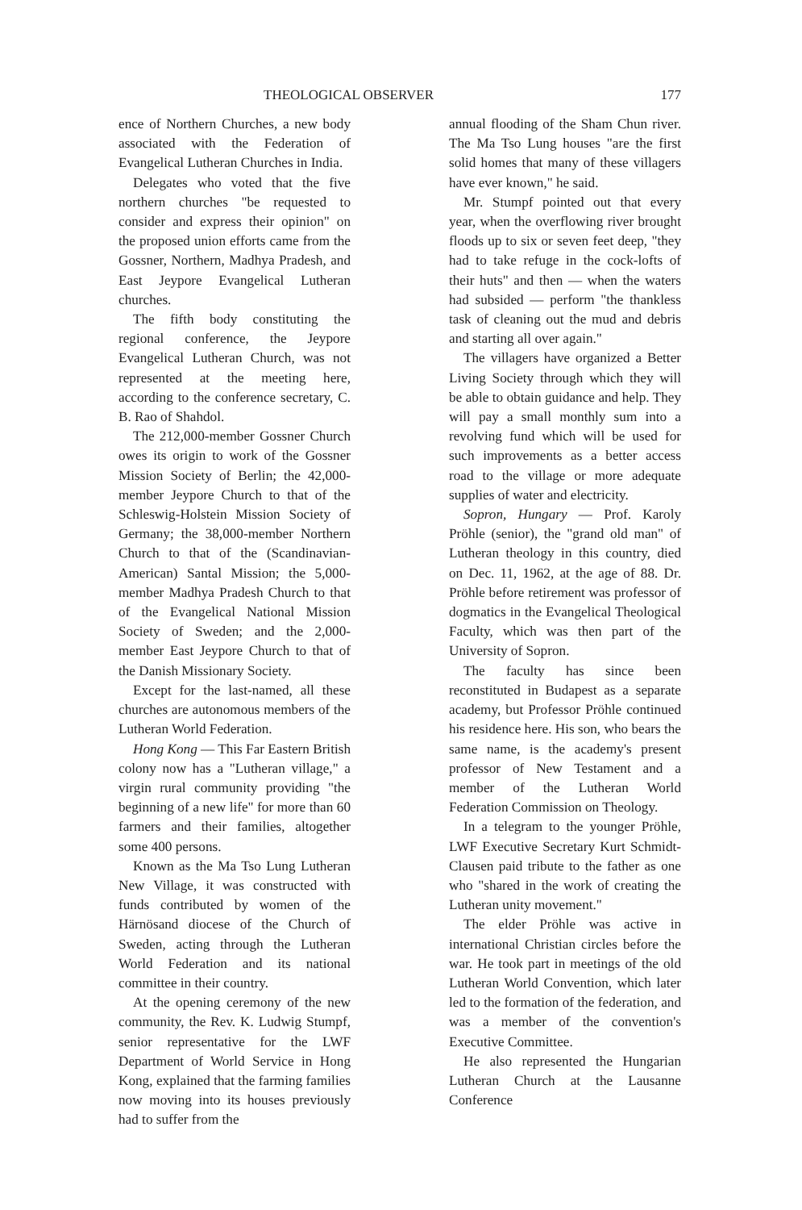THEOLOGICAL OBSERVER 177
ence of Northern Churches, a new body associated with the Federation of Evangelical Lutheran Churches in India.
Delegates who voted that the five northern churches "be requested to consider and express their opinion" on the proposed union efforts came from the Gossner, Northern, Madhya Pradesh, and East Jeypore Evangelical Lutheran churches.
The fifth body constituting the regional conference, the Jeypore Evangelical Lutheran Church, was not represented at the meeting here, according to the conference secretary, C. B. Rao of Shahdol.
The 212,000-member Gossner Church owes its origin to work of the Gossner Mission Society of Berlin; the 42,000-member Jeypore Church to that of the Schleswig-Holstein Mission Society of Germany; the 38,000-member Northern Church to that of the (Scandinavian-American) Santal Mission; the 5,000-member Madhya Pradesh Church to that of the Evangelical National Mission Society of Sweden; and the 2,000-member East Jeypore Church to that of the Danish Missionary Society.
Except for the last-named, all these churches are autonomous members of the Lutheran World Federation.
Hong Kong — This Far Eastern British colony now has a "Lutheran village," a virgin rural community providing "the beginning of a new life" for more than 60 farmers and their families, altogether some 400 persons.
Known as the Ma Tso Lung Lutheran New Village, it was constructed with funds contributed by women of the Härnösand diocese of the Church of Sweden, acting through the Lutheran World Federation and its national committee in their country.
At the opening ceremony of the new community, the Rev. K. Ludwig Stumpf, senior representative for the LWF Department of World Service in Hong Kong, explained that the farming families now moving into its houses previously had to suffer from the
annual flooding of the Sham Chun river. The Ma Tso Lung houses "are the first solid homes that many of these villagers have ever known," he said.
Mr. Stumpf pointed out that every year, when the overflowing river brought floods up to six or seven feet deep, "they had to take refuge in the cock-lofts of their huts" and then — when the waters had subsided — perform "the thankless task of cleaning out the mud and debris and starting all over again."
The villagers have organized a Better Living Society through which they will be able to obtain guidance and help. They will pay a small monthly sum into a revolving fund which will be used for such improvements as a better access road to the village or more adequate supplies of water and electricity.
Sopron, Hungary — Prof. Karoly Pröhle (senior), the "grand old man" of Lutheran theology in this country, died on Dec. 11, 1962, at the age of 88. Dr. Pröhle before retirement was professor of dogmatics in the Evangelical Theological Faculty, which was then part of the University of Sopron.
The faculty has since been reconstituted in Budapest as a separate academy, but Professor Pröhle continued his residence here. His son, who bears the same name, is the academy's present professor of New Testament and a member of the Lutheran World Federation Commission on Theology.
In a telegram to the younger Pröhle, LWF Executive Secretary Kurt Schmidt-Clausen paid tribute to the father as one who "shared in the work of creating the Lutheran unity movement."
The elder Pröhle was active in international Christian circles before the war. He took part in meetings of the old Lutheran World Convention, which later led to the formation of the federation, and was a member of the convention's Executive Committee.
He also represented the Hungarian Lutheran Church at the Lausanne Conference